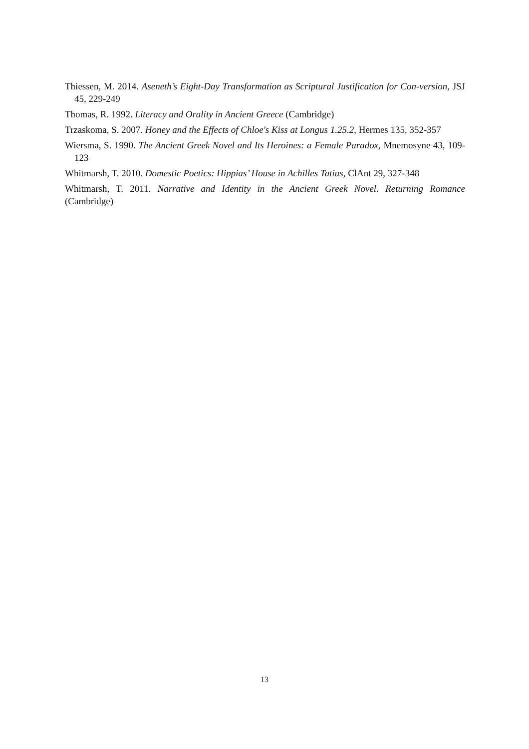Thiessen, M. 2014. Aseneth’s Eight-Day Transformation as Scriptural Justification for Con-version, JSJ 45, 229-249
Thomas, R. 1992. Literacy and Orality in Ancient Greece (Cambridge)
Trzaskoma, S. 2007. Honey and the Effects of Chloe's Kiss at Longus 1.25.2, Hermes 135, 352-357
Wiersma, S. 1990. The Ancient Greek Novel and Its Heroines: a Female Paradox, Mnemosyne 43, 109-123
Whitmarsh, T. 2010. Domestic Poetics: Hippias’ House in Achilles Tatius, ClAnt 29, 327-348
Whitmarsh, T. 2011. Narrative and Identity in the Ancient Greek Novel. Returning Romance (Cambridge)
13